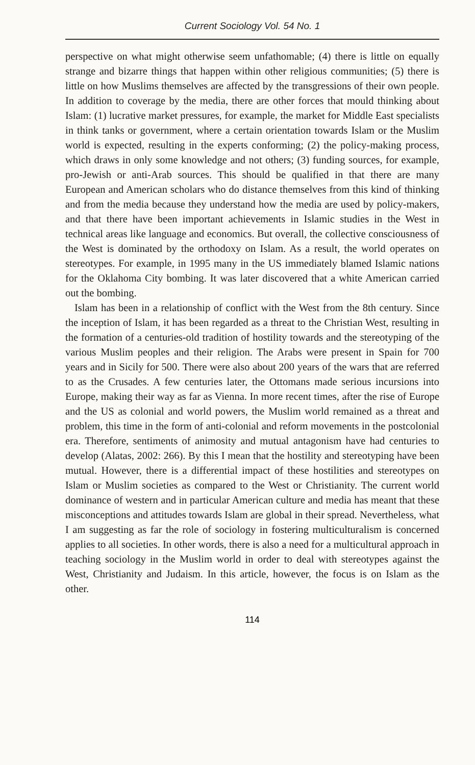Current Sociology Vol. 54 No. 1
perspective on what might otherwise seem unfathomable; (4) there is little on equally strange and bizarre things that happen within other religious communities; (5) there is little on how Muslims themselves are affected by the transgressions of their own people. In addition to coverage by the media, there are other forces that mould thinking about Islam: (1) lucrative market pressures, for example, the market for Middle East specialists in think tanks or government, where a certain orientation towards Islam or the Muslim world is expected, resulting in the experts conforming; (2) the policy-making process, which draws in only some knowledge and not others; (3) funding sources, for example, pro-Jewish or anti-Arab sources. This should be qualified in that there are many European and American scholars who do distance themselves from this kind of thinking and from the media because they understand how the media are used by policy-makers, and that there have been important achievements in Islamic studies in the West in technical areas like language and economics. But overall, the collective consciousness of the West is dominated by the orthodoxy on Islam. As a result, the world operates on stereotypes. For example, in 1995 many in the US immediately blamed Islamic nations for the Oklahoma City bombing. It was later discovered that a white American carried out the bombing.
Islam has been in a relationship of conflict with the West from the 8th century. Since the inception of Islam, it has been regarded as a threat to the Christian West, resulting in the formation of a centuries-old tradition of hostility towards and the stereotyping of the various Muslim peoples and their religion. The Arabs were present in Spain for 700 years and in Sicily for 500. There were also about 200 years of the wars that are referred to as the Crusades. A few centuries later, the Ottomans made serious incursions into Europe, making their way as far as Vienna. In more recent times, after the rise of Europe and the US as colonial and world powers, the Muslim world remained as a threat and problem, this time in the form of anti-colonial and reform movements in the postcolonial era. Therefore, sentiments of animosity and mutual antagonism have had centuries to develop (Alatas, 2002: 266). By this I mean that the hostility and stereotyping have been mutual. However, there is a differential impact of these hostilities and stereotypes on Islam or Muslim societies as compared to the West or Christianity. The current world dominance of western and in particular American culture and media has meant that these misconceptions and attitudes towards Islam are global in their spread. Nevertheless, what I am suggesting as far the role of sociology in fostering multiculturalism is concerned applies to all societies. In other words, there is also a need for a multicultural approach in teaching sociology in the Muslim world in order to deal with stereotypes against the West, Christianity and Judaism. In this article, however, the focus is on Islam as the other.
114